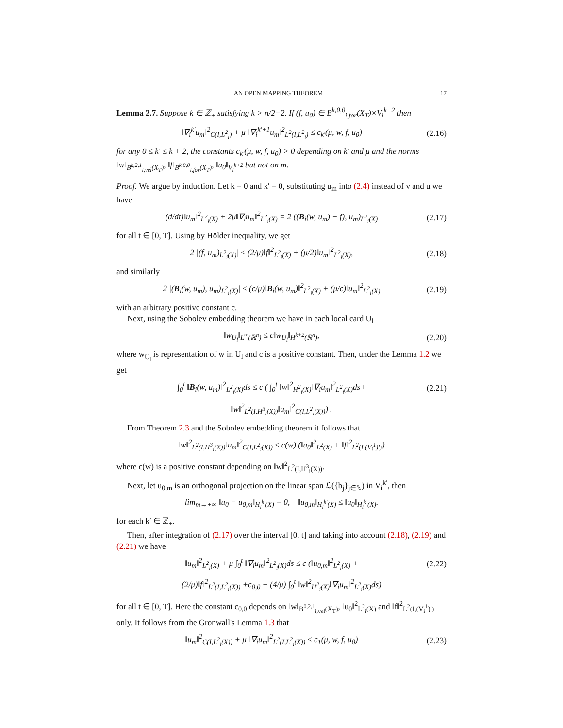AN OPEN MAPPING THEOREM 17
Lemma 2.7. Suppose k ∈ ℤ<sub>+</sub> satisfying k > n/2−2. If (f, u<sub>0</sub>) ∈ B<sup>k,0,0</sup><sub>i,for</sub>(X<sub>T</sub>)×V<sub>i</sub><sup>k+2</sup> then
‖∇<sub>i</sub><sup>k′</sup>u<sub>m</sub>‖<sup>2</sup><sub>C(I,L<sup>2</sup><sub>i</sub>)</sub> + μ ‖∇<sub>i</sub><sup>k′+1</sup>u<sub>m</sub>‖<sup>2</sup><sub>L<sup>2</sup>(I,L<sup>2</sup><sub>i</sub>)</sub> ≤ c<sub>k′</sub>(μ, w, f, u<sub>0</sub>) (2.16)
for any 0 ≤ k′ ≤ k + 2, the constants c<sub>k′</sub>(μ, w, f, u<sub>0</sub>) > 0 depending on k′ and μ and the norms ‖w‖<sub>B<sup>k,2,1</sup><sub>i,vel</sub>(X<sub>T</sub>)</sub>, ‖f‖<sub>B<sup>k,0,0</sup><sub>i,for</sub>(X<sub>T</sub>)</sub>, ‖u<sub>0</sub>‖<sub>V<sub>i</sub><sup>k+2</sup></sub> but not on m.
Proof. We argue by induction. Let k = 0 and k′ = 0, substituting u<sub>m</sub> into (2.4) instead of v and u we have
(d/dt)‖u<sub>m</sub>‖<sup>2</sup><sub>L<sup>2</sup><sub>i</sub>(X)</sub> + 2μ‖∇<sub>i</sub>u<sub>m</sub>‖<sup>2</sup><sub>L<sup>2</sup><sub>i</sub>(X)</sub> = 2 ((B<sub>i</sub>(w, u<sub>m</sub>) − f), u<sub>m</sub>)<sub>L<sup>2</sup><sub>i</sub>(X)</sub> (2.17)
for all t ∈ [0, T]. Using by Hölder inequality, we get
2 |(f, u<sub>m</sub>)<sub>L<sup>2</sup><sub>i</sub>(X)</sub>| ≤ (2/μ)‖f‖<sup>2</sup><sub>L<sup>2</sup><sub>i</sub>(X)</sub> + (μ/2)‖u<sub>m</sub>‖<sup>2</sup><sub>L<sup>2</sup><sub>i</sub>(X)</sub>, (2.18)
and similarly
2 |(B<sub>i</sub>(w, u<sub>m</sub>), u<sub>m</sub>)<sub>L<sup>2</sup><sub>i</sub>(X)</sub>| ≤ (c/μ)‖B<sub>i</sub>(w, u<sub>m</sub>)‖<sup>2</sup><sub>L<sup>2</sup><sub>i</sub>(X)</sub> + (μ/c)‖u<sub>m</sub>‖<sup>2</sup><sub>L<sup>2</sup><sub>i</sub>(X)</sub> (2.19)
with an arbitrary positive constant c.
Next, using the Sobolev embedding theorem we have in each local card U<sub>l</sub>
‖w<sub>U<sub>l</sub></sub>‖<sub>L<sup>∞</sup>(ℝ<sup>n</sup>)</sub> ≤ c‖w<sub>U<sub>l</sub></sub>‖<sub>H<sup>k+2</sup>(ℝ<sup>n</sup>)</sub>, (2.20)
where w<sub>U<sub>l</sub></sub> is representation of w in U<sub>l</sub> and c is a positive constant. Then, under the Lemma 1.2 we get
∫<sub>0</sub><sup>t</sup> ‖B<sub>i</sub>(w, u<sub>m</sub>)‖<sup>2</sup><sub>L<sup>2</sup><sub>i</sub>(X)</sub>ds ≤ c ( ∫<sub>0</sub><sup>t</sup> ‖w‖<sup>2</sup><sub>H<sup>2</sup><sub>i</sub>(X)</sub>‖∇<sub>i</sub>u<sub>m</sub>‖<sup>2</sup><sub>L<sup>2</sup><sub>i</sub>(X)</sub>ds+ (2.21)
‖w‖<sup>2</sup><sub>L<sup>2</sup>(I,H<sup>3</sup><sub>i</sub>(X))</sub>‖u<sub>m</sub>‖<sup>2</sup><sub>C(I,L<sup>2</sup><sub>i</sub>(X))</sub>) .
From Theorem 2.3 and the Sobolev embedding theorem it follows that
‖w‖<sup>2</sup><sub>L<sup>2</sup>(I,H<sup>3</sup><sub>i</sub>(X))</sub>‖u<sub>m</sub>‖<sup>2</sup><sub>C(I,L<sup>2</sup><sub>i</sub>(X))</sub> ≤ c(w) (‖u<sub>0</sub>‖<sup>2</sup><sub>L<sup>2</sup>(X)</sub> + ‖f‖<sup>2</sup><sub>L<sup>2</sup>(I,(V<sub>i</sub><sup>1</sup>)′)</sub>)
where c(w) is a positive constant depending on ‖w‖<sup>2</sup><sub>L<sup>2</sup>(I,H<sup>3</sup><sub>i</sub>(X))</sub>.
Next, let u<sub>0,m</sub> is an orthogonal projection on the linear span ℒ({b<sub>j</sub>}<sub>j∈ℕ</sub>) in V<sub>i</sub><sup>k′</sup>, then
lim<sub>m→+∞</sub> ‖u<sub>0</sub> − u<sub>0,m</sub>‖<sub>H<sub>i</sub><sup>k′</sup>(X)</sub> = 0, ‖u<sub>0,m</sub>‖<sub>H<sub>i</sub><sup>k′</sup>(X)</sub> ≤ ‖u<sub>0</sub>‖<sub>H<sub>i</sub><sup>k′</sup>(X)</sub>.
for each k′ ∈ ℤ<sub>+</sub>.
Then, after integration of (2.17) over the interval [0, t] and taking into account (2.18), (2.19) and (2.21) we have
‖u<sub>m</sub>‖<sup>2</sup><sub>L<sup>2</sup><sub>i</sub>(X)</sub> + μ ∫<sub>0</sub><sup>t</sup> ‖∇<sub>i</sub>u<sub>m</sub>‖<sup>2</sup><sub>L<sup>2</sup><sub>i</sub>(X)</sub>ds ≤ c (‖u<sub>0,m</sub>‖<sup>2</sup><sub>L<sup>2</sup><sub>i</sub>(X)</sub> + (2.22)
(2/μ)‖f‖<sup>2</sup><sub>L<sup>2</sup>(I,L<sup>2</sup><sub>i</sub>(X))</sub> +c<sub>0,0</sub> + (4/μ) ∫<sub>0</sub><sup>t</sup> ‖w‖<sup>2</sup><sub>H<sup>2</sup><sub>i</sub>(X)</sub>‖∇<sub>i</sub>u<sub>m</sub>‖<sup>2</sup><sub>L<sup>2</sup><sub>i</sub>(X)</sub>ds)
for all t ∈ [0, T]. Here the constant c<sub>0,0</sub> depends on ‖w‖<sub>B<sup>0,2,1</sup><sub>i,vel</sub>(X<sub>T</sub>)</sub>, ‖u<sub>0</sub>‖<sup>2</sup><sub>L<sup>2</sup><sub>i</sub>(X)</sub> and ‖f‖<sup>2</sup><sub>L<sup>2</sup>(I,(V<sub>i</sub><sup>1</sup>)′)</sub> only. It follows from the Gronwall's Lemma 1.3 that
‖u<sub>m</sub>‖<sup>2</sup><sub>C(I,L<sup>2</sup><sub>i</sub>(X))</sub> + μ ‖∇<sub>i</sub>u<sub>m</sub>‖<sup>2</sup><sub>L<sup>2</sup>(I,L<sup>2</sup><sub>i</sub>(X))</sub> ≤ c<sub>1</sub>(μ, w, f, u<sub>0</sub>) (2.23)